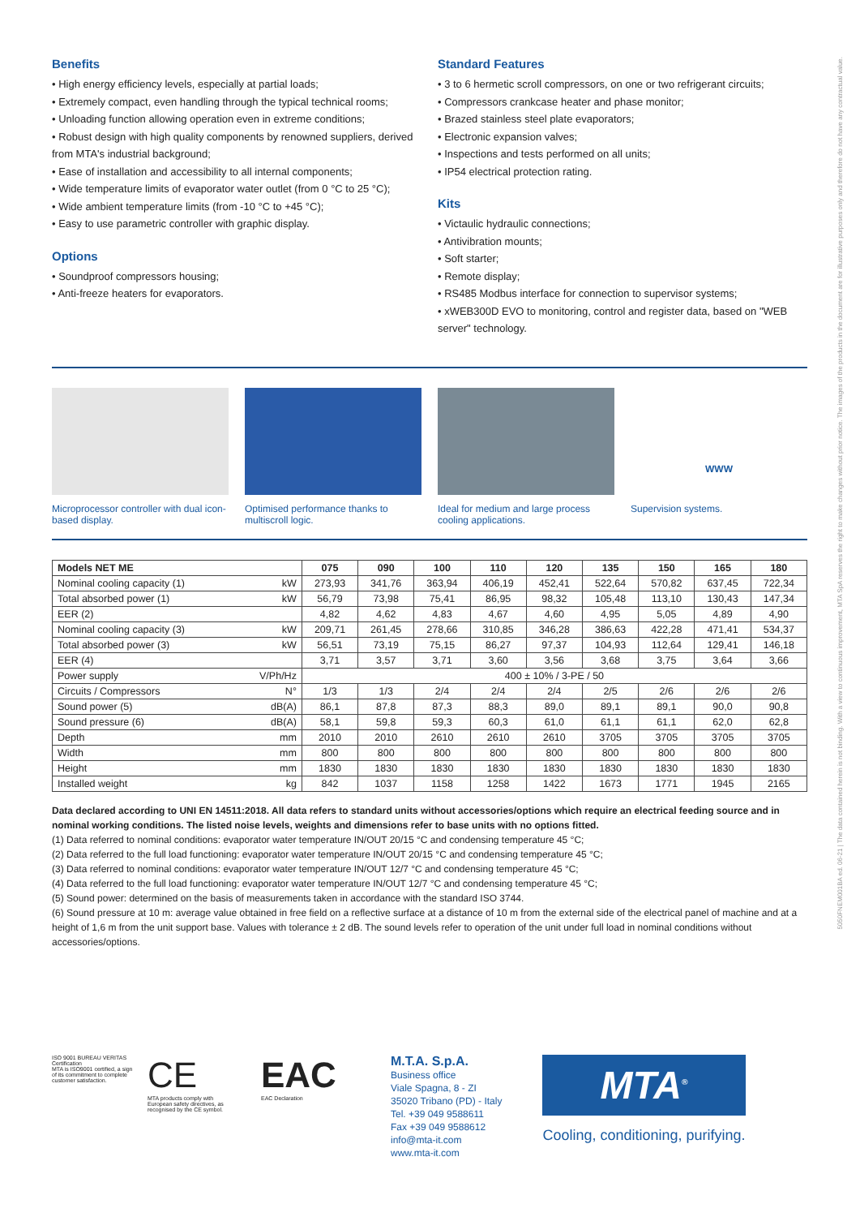5050FNEM001BA ed. 06-21 | The data contained herein is not binding. With a view to continuous improvement, MTA SpA reserves the right to make changes without prior notice. The images of the products in the document are for illustrative purposes only and therefore do not have any contractual value.
Benefits
• High energy efficiency levels, especially at partial loads;
• Extremely compact, even handling through the typical technical rooms;
• Unloading function allowing operation even in extreme conditions;
• Robust design with high quality components by renowned suppliers, derived from MTA's industrial background;
• Ease of installation and accessibility to all internal components;
• Wide temperature limits of evaporator water outlet (from 0 °C to 25 °C);
• Wide ambient temperature limits (from -10 °C to +45 °C);
• Easy to use parametric controller with graphic display.
Options
• Soundproof compressors housing;
• Anti-freeze heaters for evaporators.
Standard Features
• 3 to 6 hermetic scroll compressors, on one or two refrigerant circuits;
• Compressors crankcase heater and phase monitor;
• Brazed stainless steel plate evaporators;
• Electronic expansion valves;
• Inspections and tests performed on all units;
• IP54 electrical protection rating.
Kits
• Victaulic hydraulic connections;
• Antivibration mounts;
• Soft starter;
• Remote display;
• RS485 Modbus interface for connection to supervisor systems;
• xWEB300D EVO to monitoring, control and register data, based on "WEB server" technology.
Microprocessor controller with dual icon-based display.
Optimised performance thanks to multiscroll logic.
Ideal for medium and large process cooling applications.
WWW
Supervision systems.
| Models NET ME | | 075 | 090 | 100 | 110 | 120 | 135 | 150 | 165 | 180 |
| --- | --- | --- | --- | --- | --- | --- | --- | --- | --- | --- |
| Nominal cooling capacity (1) | kW | 273,93 | 341,76 | 363,94 | 406,19 | 452,41 | 522,64 | 570,82 | 637,45 | 722,34 |
| Total absorbed power (1) | kW | 56,79 | 73,98 | 75,41 | 86,95 | 98,32 | 105,48 | 113,10 | 130,43 | 147,34 |
| EER (2) | | 4,82 | 4,62 | 4,83 | 4,67 | 4,60 | 4,95 | 5,05 | 4,89 | 4,90 |
| Nominal cooling capacity (3) | kW | 209,71 | 261,45 | 278,66 | 310,85 | 346,28 | 386,63 | 422,28 | 471,41 | 534,37 |
| Total absorbed power (3) | kW | 56,51 | 73,19 | 75,15 | 86,27 | 97,37 | 104,93 | 112,64 | 129,41 | 146,18 |
| EER (4) | | 3,71 | 3,57 | 3,71 | 3,60 | 3,56 | 3,68 | 3,75 | 3,64 | 3,66 |
| Power supply | V/Ph/Hz | 400 ± 10% / 3-PE / 50 | | | | | | | | |
| Circuits / Compressors | N° | 1/3 | 1/3 | 2/4 | 2/4 | 2/4 | 2/5 | 2/6 | 2/6 | 2/6 |
| Sound power (5) | dB(A) | 86,1 | 87,8 | 87,3 | 88,3 | 89,0 | 89,1 | 89,1 | 90,0 | 90,8 |
| Sound pressure (6) | dB(A) | 58,1 | 59,8 | 59,3 | 60,3 | 61,0 | 61,1 | 61,1 | 62,0 | 62,8 |
| Depth | mm | 2010 | 2010 | 2610 | 2610 | 2610 | 3705 | 3705 | 3705 | 3705 |
| Width | mm | 800 | 800 | 800 | 800 | 800 | 800 | 800 | 800 | 800 |
| Height | mm | 1830 | 1830 | 1830 | 1830 | 1830 | 1830 | 1830 | 1830 | 1830 |
| Installed weight | kg | 842 | 1037 | 1158 | 1258 | 1422 | 1673 | 1771 | 1945 | 2165 |
Data declared according to UNI EN 14511:2018. All data refers to standard units without accessories/options which require an electrical feeding source and in nominal working conditions. The listed noise levels, weights and dimensions refer to base units with no options fitted.
(1) Data referred to nominal conditions: evaporator water temperature IN/OUT 20/15 °C and condensing temperature 45 °C;
(2) Data referred to the full load functioning: evaporator water temperature IN/OUT 20/15 °C and condensing temperature 45 °C;
(3) Data referred to nominal conditions: evaporator water temperature IN/OUT 12/7 °C and condensing temperature 45 °C;
(4) Data referred to the full load functioning: evaporator water temperature IN/OUT 12/7 °C and condensing temperature 45 °C;
(5) Sound power: determined on the basis of measurements taken in accordance with the standard ISO 3744.
(6) Sound pressure at 10 m: average value obtained in free field on a reflective surface at a distance of 10 m from the external side of the electrical panel of machine and at a height of 1,6 m from the unit support base. Values with tolerance ± 2 dB. The sound levels refer to operation of the unit under full load in nominal conditions without accessories/options.
ISO 9001 BUREAU VERITAS Certification
MTA is ISO9001 certified, a sign of its commitment to complete customer satisfaction.
CE
MTA products comply with European safety directives, as recognised by the CE symbol.
EAC
EAC Declaration
M.T.A. S.p.A.
Business office
Viale Spagna, 8 - ZI
35020 Tribano (PD) - Italy
Tel. +39 049 9588611
Fax +39 049 9588612
info@mta-it.com
www.mta-it.com
MTA<sup>®</sup>
Cooling, conditioning, purifying.